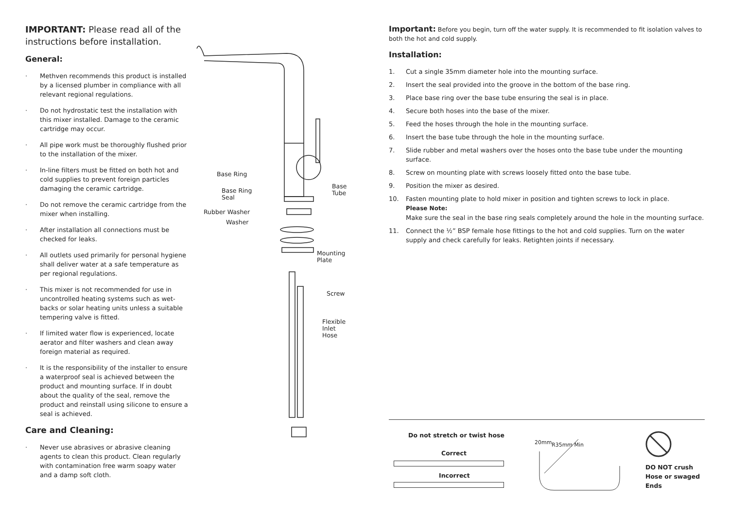IMPORTANT: Please read all of the instructions before installation.
General:
· Methven recommends this product is installed by a licensed plumber in compliance with all relevant regional regulations.
· Do not hydrostatic test the installation with this mixer installed. Damage to the ceramic cartridge may occur.
· All pipe work must be thoroughly flushed prior to the installation of the mixer.
· In-line filters must be fitted on both hot and cold supplies to prevent foreign particles damaging the ceramic cartridge.
· Do not remove the ceramic cartridge from the mixer when installing.
· After installation all connections must be checked for leaks.
· All outlets used primarily for personal hygiene shall deliver water at a safe temperature as per regional regulations.
· This mixer is not recommended for use in uncontrolled heating systems such as wet-backs or solar heating units unless a suitable tempering valve is fitted.
· If limited water flow is experienced, locate aerator and filter washers and clean away foreign material as required.
· It is the responsibility of the installer to ensure a waterproof seal is achieved between the product and mounting surface. If in doubt about the quality of the seal, remove the product and reinstall using silicone to ensure a seal is achieved.
Care and Cleaning:
· Never use abrasives or abrasive cleaning agents to clean this product. Clean regularly with contamination free warm soapy water and a damp soft cloth.
Base Ring
Base
Tube
Base Ring
Seal
Rubber Washer
Washer
Mounting
Plate
Screw
Flexible
Inlet
Hose
Important: Before you begin, turn off the water supply. It is recommended to fit isolation valves to both the hot and cold supply.
Installation:
1. Cut a single 35mm diameter hole into the mounting surface.
2. Insert the seal provided into the groove in the bottom of the base ring.
3. Place base ring over the base tube ensuring the seal is in place.
4. Secure both hoses into the base of the mixer.
5. Feed the hoses through the hole in the mounting surface.
6. Insert the base tube through the hole in the mounting surface.
7. Slide rubber and metal washers over the hoses onto the base tube under the mounting surface.
8. Screw on mounting plate with screws loosely fitted onto the base tube.
9. Position the mixer as desired.
10. Fasten mounting plate to hold mixer in position and tighten screws to lock in place.
Please Note:
Make sure the seal in the base ring seals completely around the hole in the mounting surface.
11. Connect the ½” BSP female hose fittings to the hot and cold supplies. Turn on the water supply and check carefully for leaks. Retighten joints if necessary.
Do not stretch or twist hose
Correct
Incorrect
20mm R35mm Min
DO NOT crush
Hose or swaged
Ends